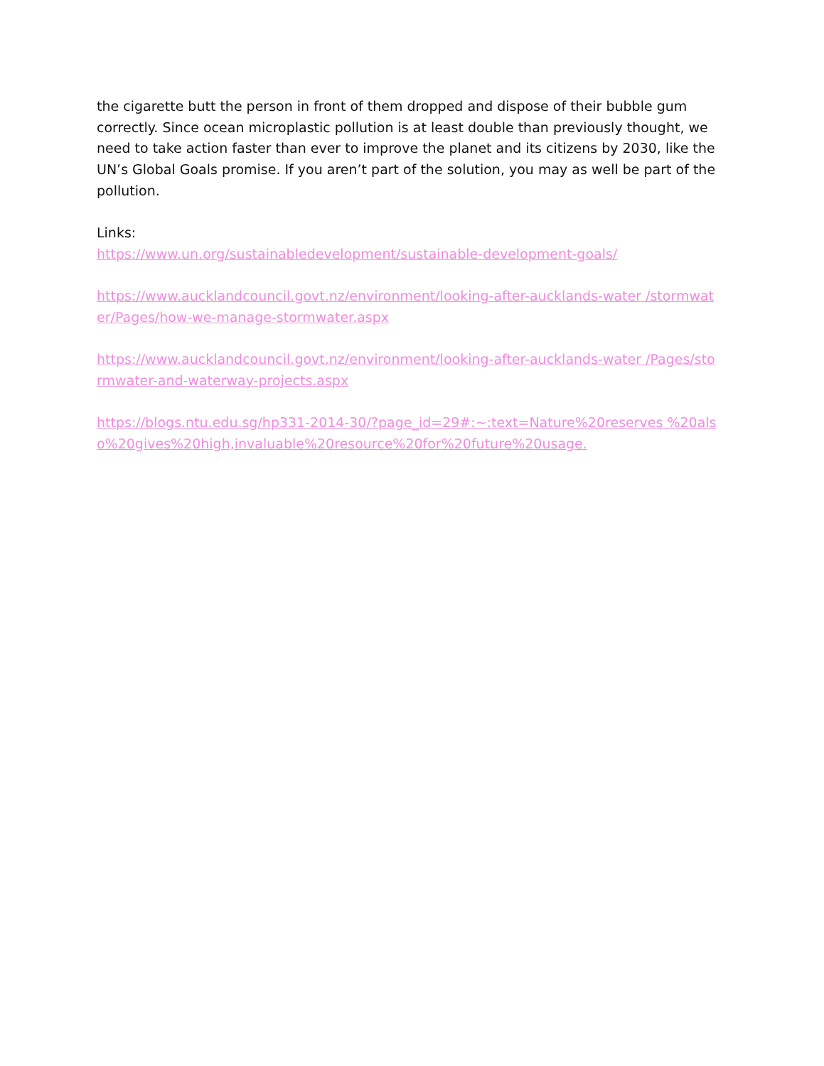the cigarette butt the person in front of them dropped and dispose of their bubble gum correctly. Since ocean microplastic pollution is at least double than previously thought, we need to take action faster than ever to improve the planet and its citizens by 2030, like the UN’s Global Goals promise. If you aren’t part of the solution, you may as well be part of the pollution.
Links:
https://www.un.org/sustainabledevelopment/sustainable-development-goals/
https://www.aucklandcouncil.govt.nz/environment/looking-after-aucklands-water /stormwater/Pages/how-we-manage-stormwater.aspx
https://www.aucklandcouncil.govt.nz/environment/looking-after-aucklands-water /Pages/stormwater-and-waterway-projects.aspx
https://blogs.ntu.edu.sg/hp331-2014-30/?page_id=29#:~:text=Nature%20reserves %20also%20gives%20high,invaluable%20resource%20for%20future%20usage.